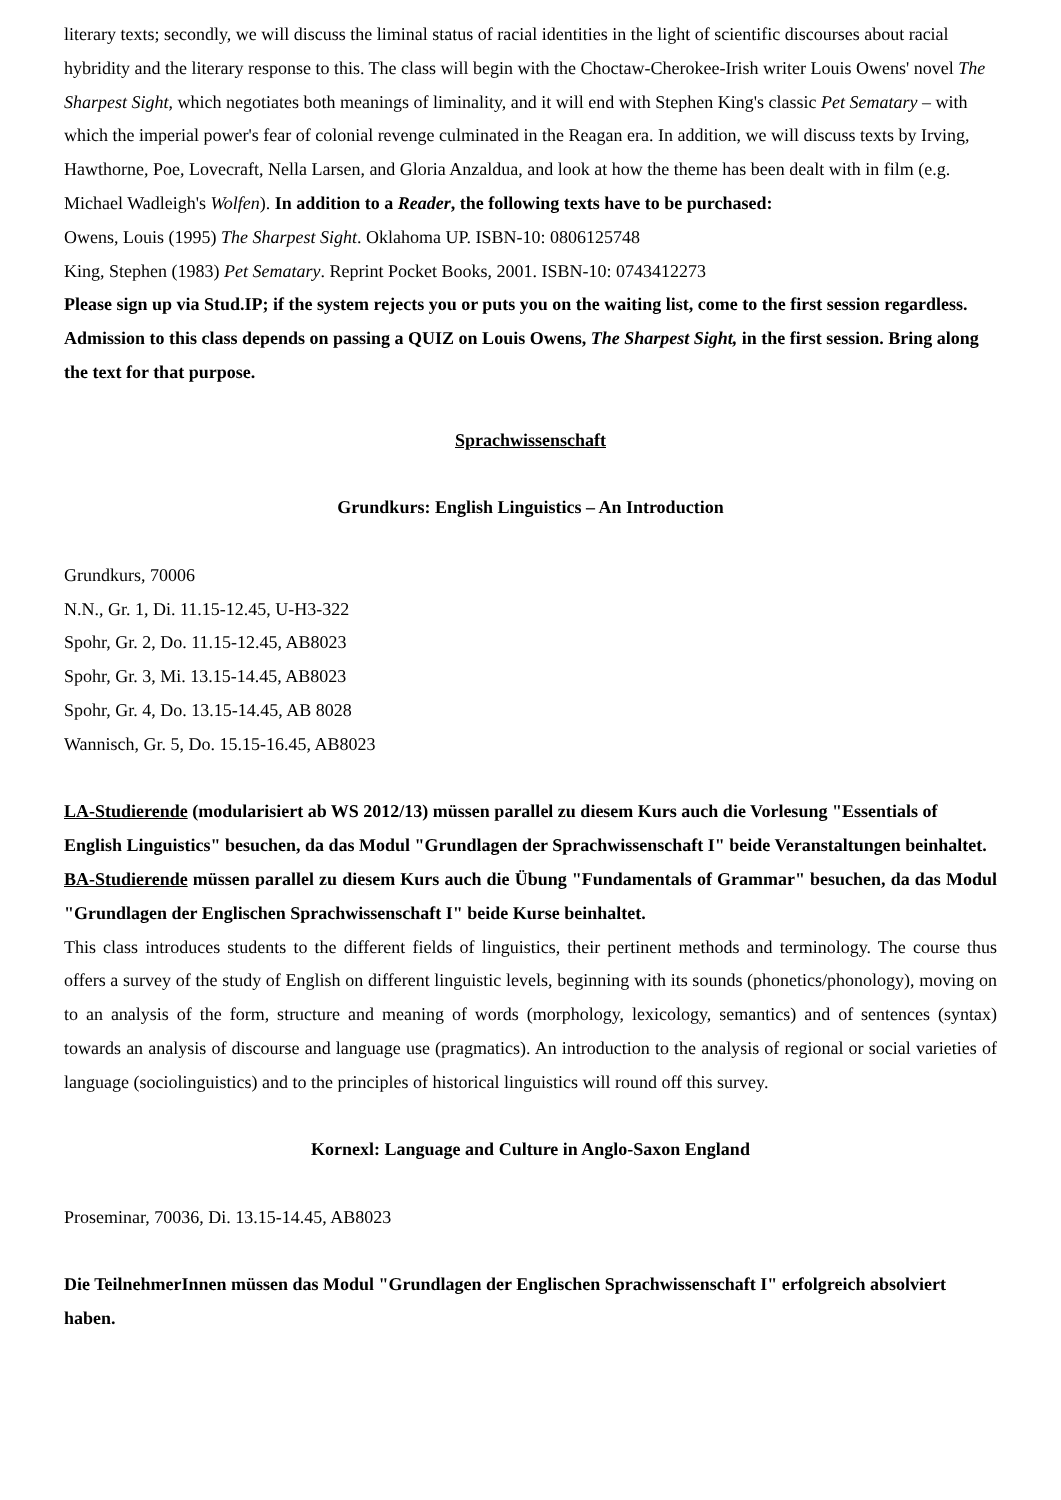literary texts; secondly, we will discuss the liminal status of racial identities in the light of scientific discourses about racial hybridity and the literary response to this. The class will begin with the Choctaw-Cherokee-Irish writer Louis Owens' novel The Sharpest Sight, which negotiates both meanings of liminality, and it will end with Stephen King's classic Pet Sematary – with which the imperial power's fear of colonial revenge culminated in the Reagan era. In addition, we will discuss texts by Irving, Hawthorne, Poe, Lovecraft, Nella Larsen, and Gloria Anzaldua, and look at how the theme has been dealt with in film (e.g. Michael Wadleigh's Wolfen). In addition to a Reader, the following texts have to be purchased:
Owens, Louis (1995) The Sharpest Sight. Oklahoma UP. ISBN-10: 0806125748
King, Stephen (1983) Pet Sematary. Reprint Pocket Books, 2001. ISBN-10: 0743412273
Please sign up via Stud.IP; if the system rejects you or puts you on the waiting list, come to the first session regardless. Admission to this class depends on passing a QUIZ on Louis Owens, The Sharpest Sight, in the first session. Bring along the text for that purpose.
Sprachwissenschaft
Grundkurs: English Linguistics – An Introduction
Grundkurs, 70006
N.N., Gr. 1, Di. 11.15-12.45, U-H3-322
Spohr, Gr. 2, Do. 11.15-12.45, AB8023
Spohr, Gr. 3, Mi. 13.15-14.45, AB8023
Spohr, Gr. 4, Do. 13.15-14.45, AB 8028
Wannisch, Gr. 5, Do. 15.15-16.45, AB8023
LA-Studierende (modularisiert ab WS 2012/13) müssen parallel zu diesem Kurs auch die Vorlesung "Essentials of English Linguistics" besuchen, da das Modul "Grundlagen der Sprachwissenschaft I" beide Veranstaltungen beinhaltet.
BA-Studierende müssen parallel zu diesem Kurs auch die Übung "Fundamentals of Grammar" besuchen, da das Modul "Grundlagen der Englischen Sprachwissenschaft I" beide Kurse beinhaltet.
This class introduces students to the different fields of linguistics, their pertinent methods and terminology. The course thus offers a survey of the study of English on different linguistic levels, beginning with its sounds (phonetics/phonology), moving on to an analysis of the form, structure and meaning of words (morphology, lexicology, semantics) and of sentences (syntax) towards an analysis of discourse and language use (pragmatics). An introduction to the analysis of regional or social varieties of language (sociolinguistics) and to the principles of historical linguistics will round off this survey.
Kornexl: Language and Culture in Anglo-Saxon England
Proseminar, 70036, Di. 13.15-14.45, AB8023
Die TeilnehmerInnen müssen das Modul "Grundlagen der Englischen Sprachwissenschaft I" erfolgreich absolviert haben.